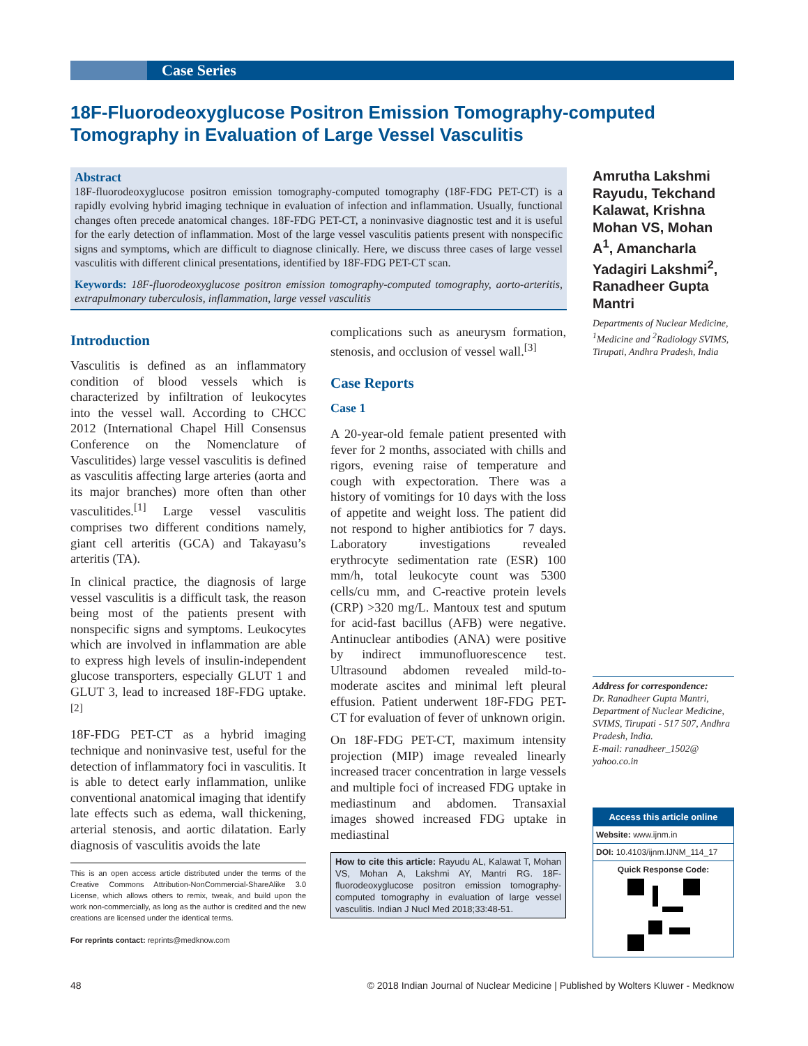Case Series
18F-Fluorodeoxyglucose Positron Emission Tomography-computed Tomography in Evaluation of Large Vessel Vasculitis
Abstract
18F-fluorodeoxyglucose positron emission tomography-computed tomography (18F-FDG PET-CT) is a rapidly evolving hybrid imaging technique in evaluation of infection and inflammation. Usually, functional changes often precede anatomical changes. 18F-FDG PET-CT, a noninvasive diagnostic test and it is useful for the early detection of inflammation. Most of the large vessel vasculitis patients present with nonspecific signs and symptoms, which are difficult to diagnose clinically. Here, we discuss three cases of large vessel vasculitis with different clinical presentations, identified by 18F-FDG PET-CT scan.
Keywords: 18F-fluorodeoxyglucose positron emission tomography-computed tomography, aorto-arteritis, extrapulmonary tuberculosis, inflammation, large vessel vasculitis
Introduction
Vasculitis is defined as an inflammatory condition of blood vessels which is characterized by infiltration of leukocytes into the vessel wall. According to CHCC 2012 (International Chapel Hill Consensus Conference on the Nomenclature of Vasculitides) large vessel vasculitis is defined as vasculitis affecting large arteries (aorta and its major branches) more often than other vasculitides.<sup>[1]</sup> Large vessel vasculitis comprises two different conditions namely, giant cell arteritis (GCA) and Takayasu’s arteritis (TA).
In clinical practice, the diagnosis of large vessel vasculitis is a difficult task, the reason being most of the patients present with nonspecific signs and symptoms. Leukocytes which are involved in inflammation are able to express high levels of insulin-independent glucose transporters, especially GLUT 1 and GLUT 3, lead to increased 18F-FDG uptake.<sup>[2]</sup>
18F-FDG PET-CT as a hybrid imaging technique and noninvasive test, useful for the detection of inflammatory foci in vasculitis. It is able to detect early inflammation, unlike conventional anatomical imaging that identify late effects such as edema, wall thickening, arterial stenosis, and aortic dilatation. Early diagnosis of vasculitis avoids the late
This is an open access article distributed under the terms of the Creative Commons Attribution-NonCommercial-ShareAlike 3.0 License, which allows others to remix, tweak, and build upon the work non-commercially, as long as the author is credited and the new creations are licensed under the identical terms.
For reprints contact: reprints@medknow.com
complications such as aneurysm formation, stenosis, and occlusion of vessel wall.<sup>[3]</sup>
Case Reports
Case 1
A 20-year-old female patient presented with fever for 2 months, associated with chills and rigors, evening raise of temperature and cough with expectoration. There was a history of vomitings for 10 days with the loss of appetite and weight loss. The patient did not respond to higher antibiotics for 7 days. Laboratory investigations revealed erythrocyte sedimentation rate (ESR) 100 mm/h, total leukocyte count was 5300 cells/cu mm, and C-reactive protein levels (CRP) >320 mg/L. Mantoux test and sputum for acid-fast bacillus (AFB) were negative. Antinuclear antibodies (ANA) were positive by indirect immunofluorescence test. Ultrasound abdomen revealed mild-to-moderate ascites and minimal left pleural effusion. Patient underwent 18F-FDG PET-CT for evaluation of fever of unknown origin.
On 18F-FDG PET-CT, maximum intensity projection (MIP) image revealed linearly increased tracer concentration in large vessels and multiple foci of increased FDG uptake in mediastinum and abdomen. Transaxial images showed increased FDG uptake in mediastinal
How to cite this article: Rayudu AL, Kalawat T, Mohan VS, Mohan A, Lakshmi AY, Mantri RG. 18F-fluorodeoxyglucose positron emission tomography-computed tomography in evaluation of large vessel vasculitis. Indian J Nucl Med 2018;33:48-51.
Amrutha Lakshmi Rayudu, Tekchand Kalawat, Krishna Mohan VS, Mohan A<sup>1</sup>, Amancharla Yadagiri Lakshmi<sup>2</sup>, Ranadheer Gupta Mantri
Departments of Nuclear Medicine, <sup>1</sup>Medicine and <sup>2</sup>Radiology SVIMS, Tirupati, Andhra Pradesh, India
Address for correspondence:
Dr. Ranadheer Gupta Mantri, Department of Nuclear Medicine, SVIMS, Tirupati - 517 507, Andhra Pradesh, India.
E-mail: ranadheer_1502@ yahoo.co.in
Access this article online
Website: www.ijnm.in
DOI: 10.4103/ijnm.IJNM_114_17
Quick Response Code:
48 © 2018 Indian Journal of Nuclear Medicine | Published by Wolters Kluwer - Medknow